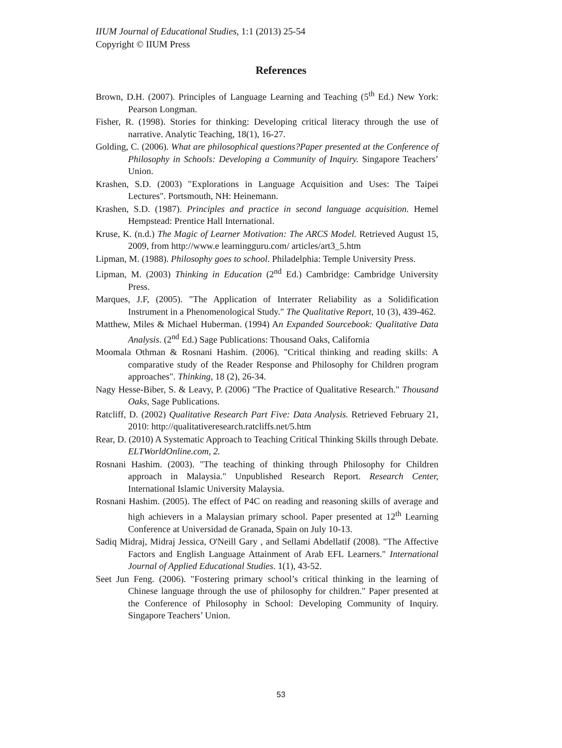IIUM Journal of Educational Studies, 1:1 (2013) 25-54
Copyright © IIUM Press
References
Brown, D.H. (2007). Principles of Language Learning and Teaching (5<sup>th</sup> Ed.) New York: Pearson Longman.
Fisher, R. (1998). Stories for thinking: Developing critical literacy through the use of narrative. Analytic Teaching, 18(1), 16-27.
Golding, C. (2006). What are philosophical questions?Paper presented at the Conference of Philosophy in Schools: Developing a Community of Inquiry. Singapore Teachers’ Union.
Krashen, S.D. (2003) "Explorations in Language Acquisition and Uses: The Taipei Lectures". Portsmouth, NH: Heinemann.
Krashen, S.D. (1987). Principles and practice in second language acquisition. Hemel Hempstead: Prentice Hall International.
Kruse, K. (n.d.) The Magic of Learner Motivation: The ARCS Model. Retrieved August 15, 2009, from http://www.e learningguru.com/ articles/art3_5.htm
Lipman, M. (1988). Philosophy goes to school. Philadelphia: Temple University Press.
Lipman, M. (2003) Thinking in Education (2<sup>nd</sup> Ed.) Cambridge: Cambridge University Press.
Marques, J.F, (2005). "The Application of Interrater Reliability as a Solidification Instrument in a Phenomenological Study." The Qualitative Report, 10 (3), 439-462.
Matthew, Miles & Michael Huberman. (1994) An Expanded Sourcebook: Qualitative Data Analysis. (2<sup>nd</sup> Ed.) Sage Publications: Thousand Oaks, California
Moomala Othman & Rosnani Hashim. (2006). "Critical thinking and reading skills: A comparative study of the Reader Response and Philosophy for Children program approaches". Thinking, 18 (2), 26-34.
Nagy Hesse-Biber, S. & Leavy, P. (2006) "The Practice of Qualitative Research." Thousand Oaks, Sage Publications.
Ratcliff, D. (2002) Qualitative Research Part Five: Data Analysis. Retrieved February 21, 2010: http://qualitativeresearch.ratcliffs.net/5.htm
Rear, D. (2010) A Systematic Approach to Teaching Critical Thinking Skills through Debate. ELTWorldOnline.com, 2.
Rosnani Hashim. (2003). "The teaching of thinking through Philosophy for Children approach in Malaysia." Unpublished Research Report. Research Center, International Islamic University Malaysia.
Rosnani Hashim. (2005). The effect of P4C on reading and reasoning skills of average and high achievers in a Malaysian primary school. Paper presented at 12<sup>th</sup> Learning Conference at Universidad de Granada, Spain on July 10-13.
Sadiq Midraj, Midraj Jessica, O'Neill Gary , and Sellami Abdellatif (2008). "The Affective Factors and English Language Attainment of Arab EFL Learners." International Journal of Applied Educational Studies. 1(1), 43-52.
Seet Jun Feng. (2006). "Fostering primary school’s critical thinking in the learning of Chinese language through the use of philosophy for children." Paper presented at the Conference of Philosophy in School: Developing Community of Inquiry. Singapore Teachers’ Union.
53